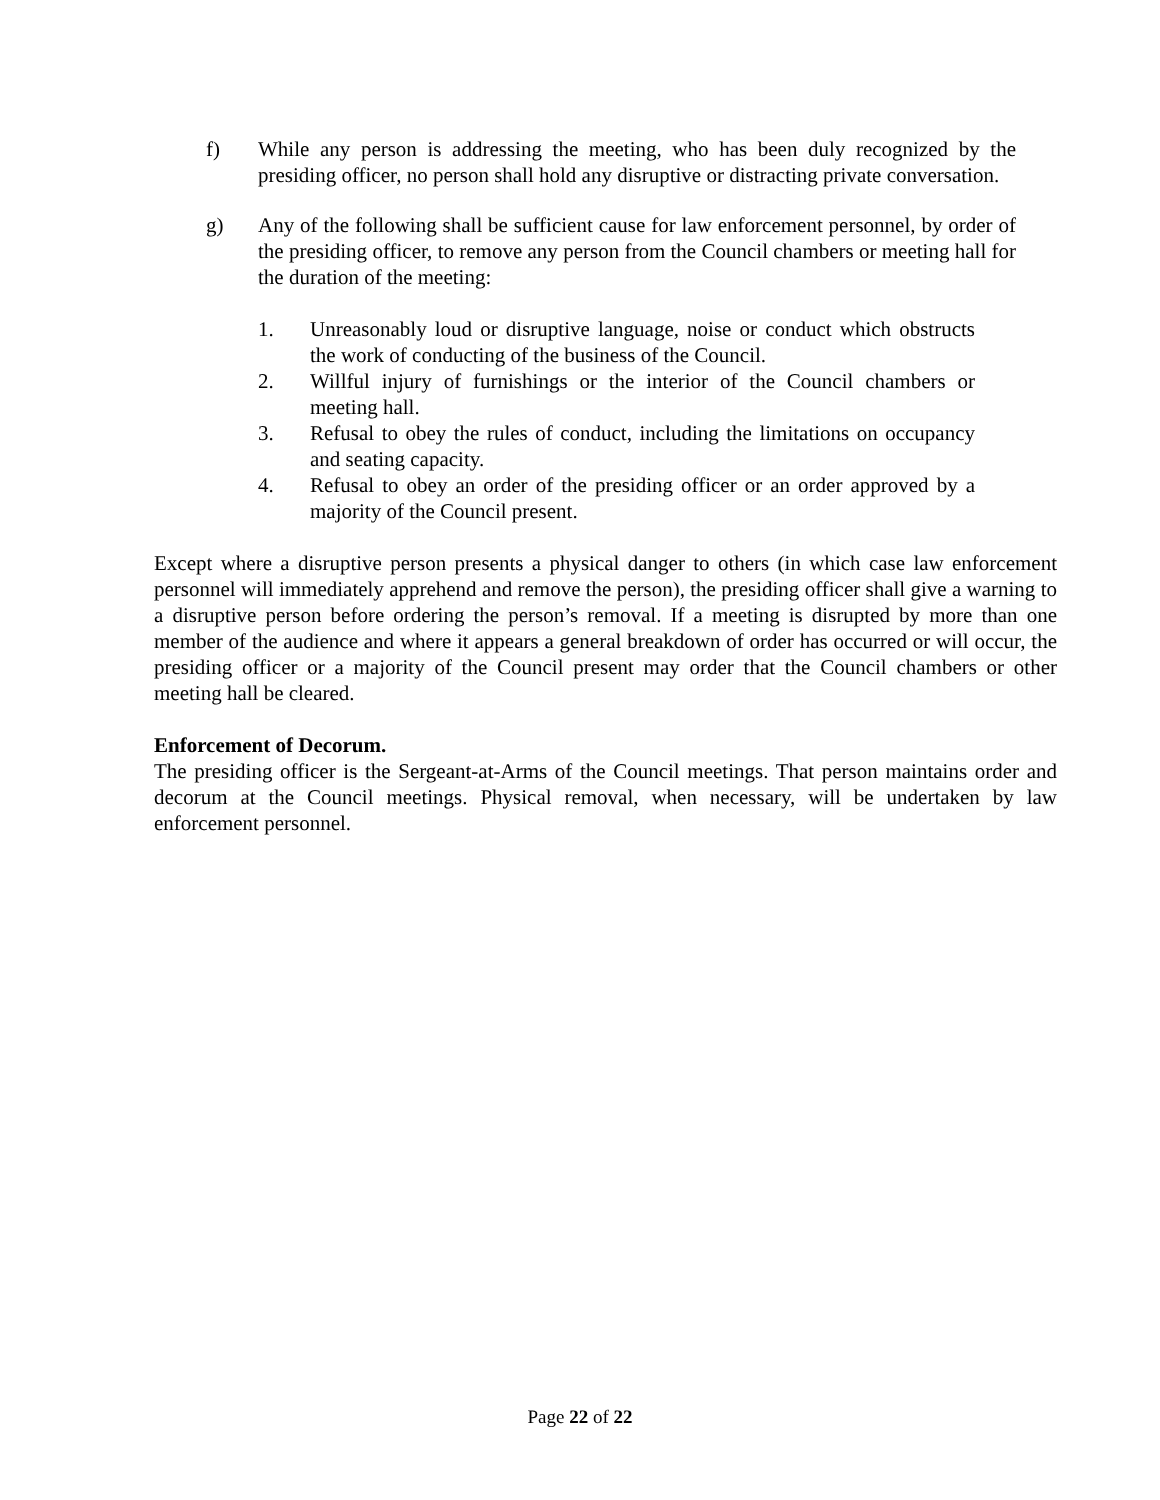f) While any person is addressing the meeting, who has been duly recognized by the presiding officer, no person shall hold any disruptive or distracting private conversation.
g) Any of the following shall be sufficient cause for law enforcement personnel, by order of the presiding officer, to remove any person from the Council chambers or meeting hall for the duration of the meeting:
1. Unreasonably loud or disruptive language, noise or conduct which obstructs the work of conducting of the business of the Council.
2. Willful injury of furnishings or the interior of the Council chambers or meeting hall.
3. Refusal to obey the rules of conduct, including the limitations on occupancy and seating capacity.
4. Refusal to obey an order of the presiding officer or an order approved by a majority of the Council present.
Except where a disruptive person presents a physical danger to others (in which case law enforcement personnel will immediately apprehend and remove the person), the presiding officer shall give a warning to a disruptive person before ordering the person’s removal. If a meeting is disrupted by more than one member of the audience and where it appears a general breakdown of order has occurred or will occur, the presiding officer or a majority of the Council present may order that the Council chambers or other meeting hall be cleared.
Enforcement of Decorum.
The presiding officer is the Sergeant-at-Arms of the Council meetings. That person maintains order and decorum at the Council meetings. Physical removal, when necessary, will be undertaken by law enforcement personnel.
Page 22 of 22